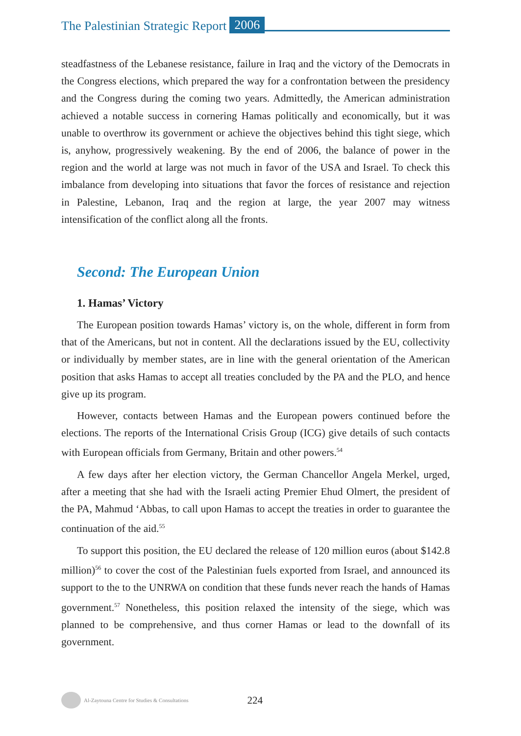The Palestinian Strategic Report 2006
steadfastness of the Lebanese resistance, failure in Iraq and the victory of the Democrats in the Congress elections, which prepared the way for a confrontation between the presidency and the Congress during the coming two years. Admittedly, the American administration achieved a notable success in cornering Hamas politically and economically, but it was unable to overthrow its government or achieve the objectives behind this tight siege, which is, anyhow, progressively weakening. By the end of 2006, the balance of power in the region and the world at large was not much in favor of the USA and Israel. To check this imbalance from developing into situations that favor the forces of resistance and rejection in Palestine, Lebanon, Iraq and the region at large, the year 2007 may witness intensification of the conflict along all the fronts.
Second: The European Union
1. Hamas’ Victory
The European position towards Hamas’ victory is, on the whole, different in form from that of the Americans, but not in content. All the declarations issued by the EU, collectivity or individually by member states, are in line with the general orientation of the American position that asks Hamas to accept all treaties concluded by the PA and the PLO, and hence give up its program.
However, contacts between Hamas and the European powers continued before the elections. The reports of the International Crisis Group (ICG) give details of such contacts with European officials from Germany, Britain and other powers.<sup>54</sup>
A few days after her election victory, the German Chancellor Angela Merkel, urged, after a meeting that she had with the Israeli acting Premier Ehud Olmert, the president of the PA, Mahmud ‘Abbas, to call upon Hamas to accept the treaties in order to guarantee the continuation of the aid.<sup>55</sup>
To support this position, the EU declared the release of 120 million euros (about $142.8 million)<sup>56</sup> to cover the cost of the Palestinian fuels exported from Israel, and announced its support to the to the UNRWA on condition that these funds never reach the hands of Hamas government.<sup>57</sup> Nonetheless, this position relaxed the intensity of the siege, which was planned to be comprehensive, and thus corner Hamas or lead to the downfall of its government.
Al-Zaytouna Centre for Studies & Consultations 224